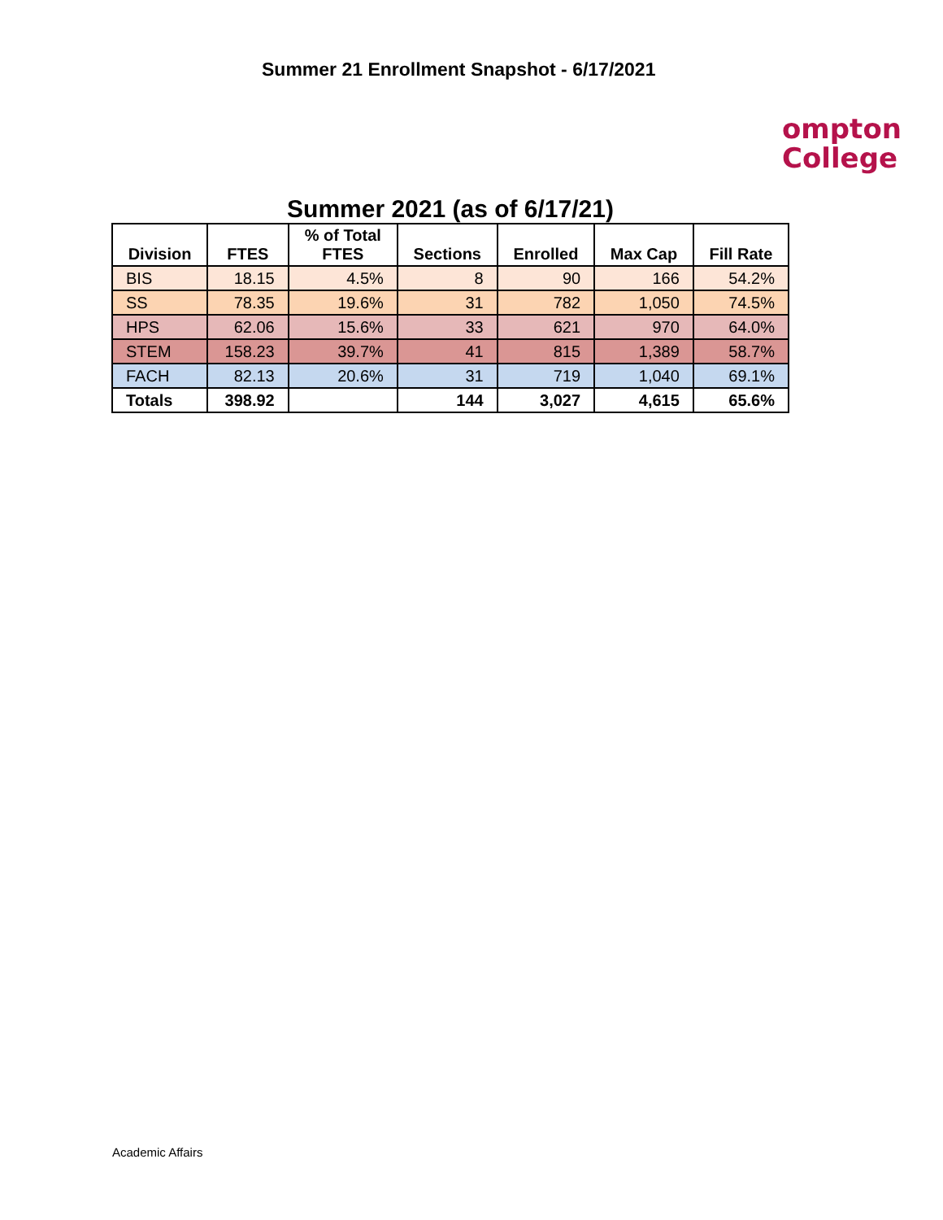Summer 21 Enrollment Snapshot - 6/17/2021
ompton
College
Summer 2021 (as of 6/17/21)
| Division | FTES | % of Total FTES | Sections | Enrolled | Max Cap | Fill Rate |
| --- | --- | --- | --- | --- | --- | --- |
| BIS | 18.15 | 4.5% | 8 | 90 | 166 | 54.2% |
| SS | 78.35 | 19.6% | 31 | 782 | 1,050 | 74.5% |
| HPS | 62.06 | 15.6% | 33 | 621 | 970 | 64.0% |
| STEM | 158.23 | 39.7% | 41 | 815 | 1,389 | 58.7% |
| FACH | 82.13 | 20.6% | 31 | 719 | 1,040 | 69.1% |
| Totals | 398.92 | | 144 | 3,027 | 4,615 | 65.6% |
Academic Affairs